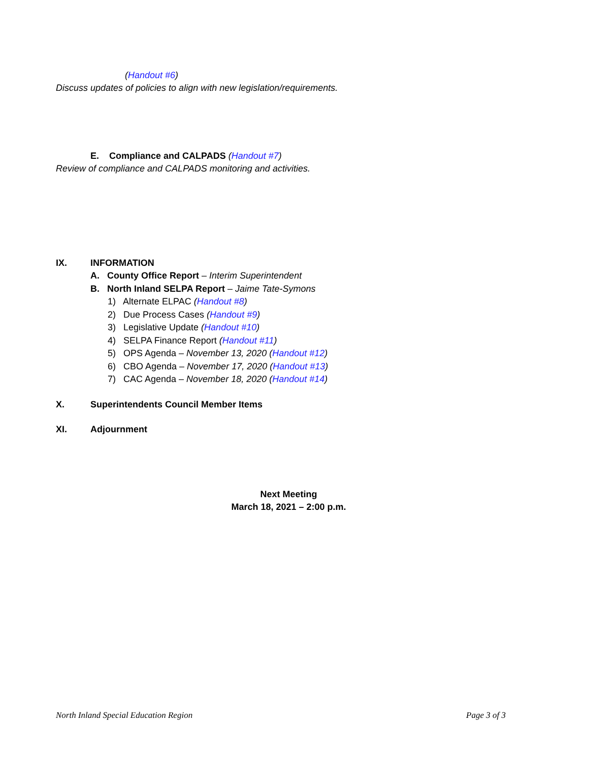(Handout #6)
Discuss updates of policies to align with new legislation/requirements.
E. Compliance and CALPADS (Handout #7)
Review of compliance and CALPADS monitoring and activities.
IX. INFORMATION
A. County Office Report – Interim Superintendent
B. North Inland SELPA Report – Jaime Tate-Symons
1) Alternate ELPAC (Handout #8)
2) Due Process Cases (Handout #9)
3) Legislative Update (Handout #10)
4) SELPA Finance Report (Handout #11)
5) OPS Agenda – November 13, 2020 (Handout #12)
6) CBO Agenda – November 17, 2020 (Handout #13)
7) CAC Agenda – November 18, 2020 (Handout #14)
X. Superintendents Council Member Items
XI. Adjournment
Next Meeting
March 18, 2021 – 2:00 p.m.
North Inland Special Education Region Page 3 of 3